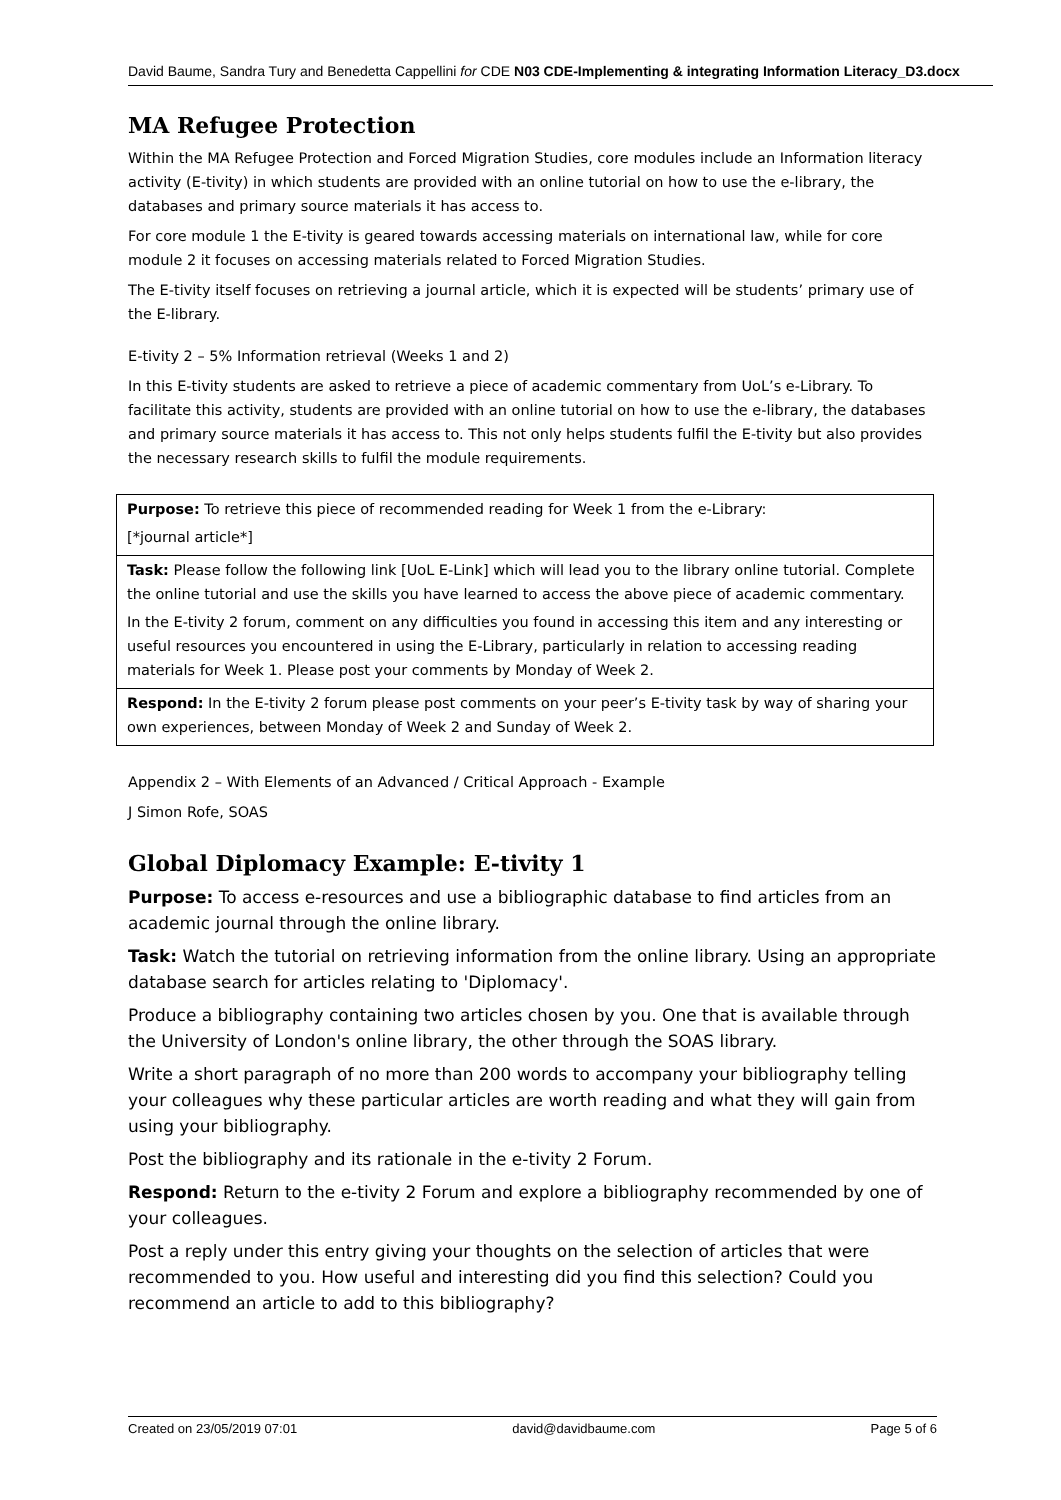David Baume, Sandra Tury and Benedetta Cappellini for CDE N03 CDE-Implementing & integrating Information Literacy_D3.docx
MA Refugee Protection
Within the MA Refugee Protection and Forced Migration Studies, core modules include an Information literacy activity (E-tivity) in which students are provided with an online tutorial on how to use the e-library, the databases and primary source materials it has access to.
For core module 1 the E-tivity is geared towards accessing materials on international law, while for core module 2 it focuses on accessing materials related to Forced Migration Studies.
The E-tivity itself focuses on retrieving a journal article, which it is expected will be students’ primary use of the E-library.
E-tivity 2 – 5% Information retrieval (Weeks 1 and 2)
In this E-tivity students are asked to retrieve a piece of academic commentary from UoL’s e-Library. To facilitate this activity, students are provided with an online tutorial on how to use the e-library, the databases and primary source materials it has access to. This not only helps students fulfil the E-tivity but also provides the necessary research skills to fulfil the module requirements.
| Purpose: To retrieve this piece of recommended reading for Week 1 from the e-Library: [*journal article*] |
| Task: Please follow the following link [UoL E-Link] which will lead you to the library online tutorial. Complete the online tutorial and use the skills you have learned to access the above piece of academic commentary. In the E-tivity 2 forum, comment on any difficulties you found in accessing this item and any interesting or useful resources you encountered in using the E-Library, particularly in relation to accessing reading materials for Week 1. Please post your comments by Monday of Week 2. |
| Respond: In the E-tivity 2 forum please post comments on your peer’s E-tivity task by way of sharing your own experiences, between Monday of Week 2 and Sunday of Week 2. |
Appendix 2 – With Elements of an Advanced / Critical Approach - Example
J Simon Rofe, SOAS
Global Diplomacy Example: E-tivity 1
Purpose: To access e-resources and use a bibliographic database to find articles from an academic journal through the online library.
Task: Watch the tutorial on retrieving information from the online library. Using an appropriate database search for articles relating to 'Diplomacy'.
Produce a bibliography containing two articles chosen by you. One that is available through the University of London's online library, the other through the SOAS library.
Write a short paragraph of no more than 200 words to accompany your bibliography telling your colleagues why these particular articles are worth reading and what they will gain from using your bibliography.
Post the bibliography and its rationale in the e-tivity 2 Forum.
Respond: Return to the e-tivity 2 Forum and explore a bibliography recommended by one of your colleagues.
Post a reply under this entry giving your thoughts on the selection of articles that were recommended to you. How useful and interesting did you find this selection? Could you recommend an article to add to this bibliography?
Created on 23/05/2019 07:01 david@davidbaume.com Page 5 of 6